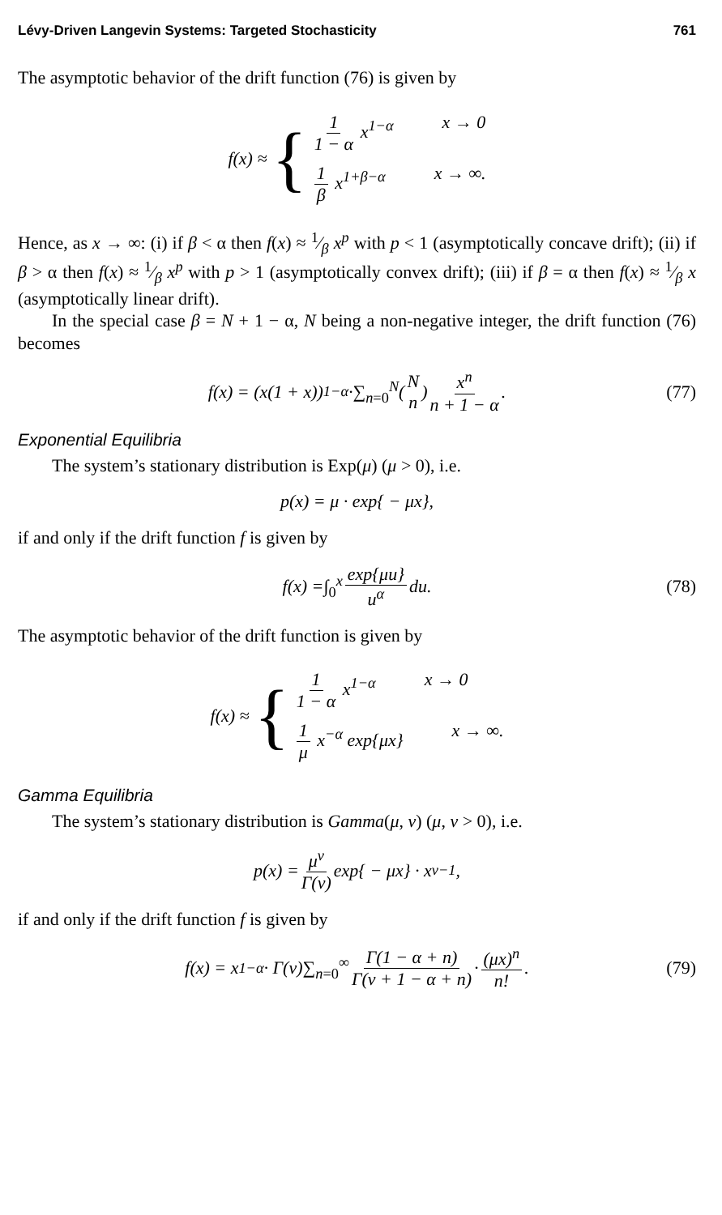Lévy-Driven Langevin Systems: Targeted Stochasticity 761
The asymptotic behavior of the drift function (76) is given by
f (x) ≈ {
1 1 − α x<sup>1−α</sup> x → 0
1 β x<sup>1+β−α</sup> x → ∞.
Hence, as x → ∞: (i) if β < α then f(x) ≈ 1⁄β x<sup>p</sup> with p < 1 (asymptotically concave drift); (ii) if β > α then f(x) ≈ 1⁄β x<sup>p</sup> with p > 1 (asymptotically convex drift); (iii) if β = α then f(x) ≈ 1⁄β x (asymptotically linear drift).
In the special case β = N + 1 − α, N being a non-negative integer, the drift function (76) becomes
f(x) = (x(1 + x))<sup>1−α</sup> · ∑<sub>n=0</sub><sup>N</sup> (N n) x<sup>n</sup> n + 1 − α. (77)
Exponential Equilibria
The system’s stationary distribution is Exp(μ) (μ > 0), i.e.
p(x) = μ · exp{ − μx},
if and only if the drift function f is given by
f(x) = ∫<sub>0</sub><sup>x</sup> exp{μu} u<sup>α</sup> du. (78)
The asymptotic behavior of the drift function is given by
f (x) ≈ {
1 1 − α x<sup>1−α</sup> x → 0
1 μ x<sup>−α</sup> exp{μx} x → ∞.
Gamma Equilibria
The system’s stationary distribution is Gamma(μ, ν) (μ, ν > 0), i.e.
p(x) = μ<sup>ν</sup> Γ(ν) exp{ − μx} · x<sup>ν−1</sup>,
if and only if the drift function f is given by
f(x) = x<sup>1−α</sup> · Γ(ν) ∑<sub>n=0</sub><sup>∞</sup> Γ(1 − α + n) Γ(ν + 1 − α + n) · (μx)<sup>n</sup> n!. (79)